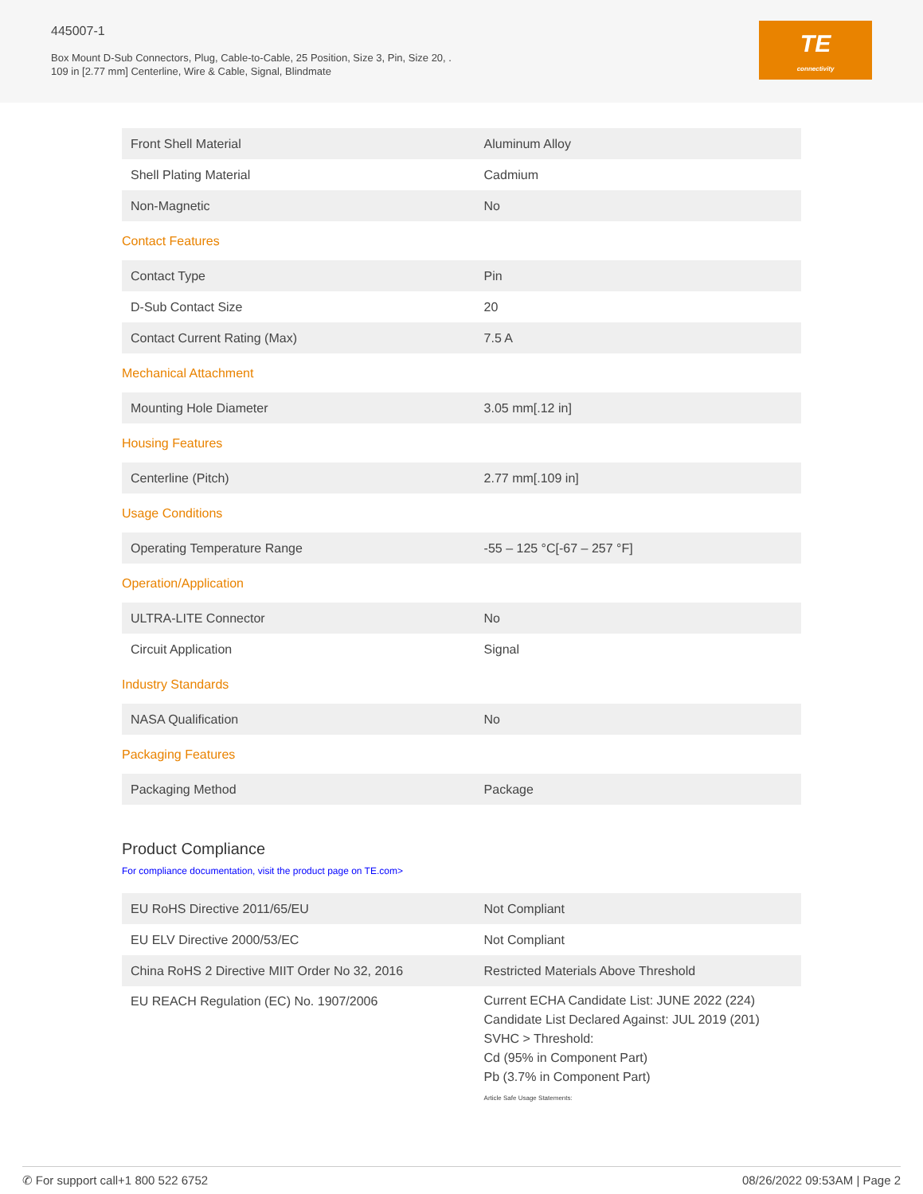445007-1
Box Mount D-Sub Connectors, Plug, Cable-to-Cable, 25 Position, Size 3, Pin, Size 20, .
109 in [2.77 mm] Centerline, Wire & Cable, Signal, Blindmate
TE
connectivity
| Front Shell Material | Aluminum Alloy |
| Shell Plating Material | Cadmium |
| Non-Magnetic | No |
Contact Features
| Contact Type | Pin |
| D-Sub Contact Size | 20 |
| Contact Current Rating (Max) | 7.5 A |
Mechanical Attachment
| Mounting Hole Diameter | 3.05 mm[.12 in] |
Housing Features
| Centerline (Pitch) | 2.77 mm[.109 in] |
Usage Conditions
| Operating Temperature Range | -55 – 125 °C[-67 – 257 °F] |
Operation/Application
| ULTRA-LITE Connector | No |
| Circuit Application | Signal |
Industry Standards
| NASA Qualification | No |
Packaging Features
| Packaging Method | Package |
Product Compliance
For compliance documentation, visit the product page on TE.com>
| EU RoHS Directive 2011/65/EU | Not Compliant |
| EU ELV Directive 2000/53/EC | Not Compliant |
| China RoHS 2 Directive MIIT Order No 32, 2016 | Restricted Materials Above Threshold |
| EU REACH Regulation (EC) No. 1907/2006 | Current ECHA Candidate List: JUNE 2022 (224) Candidate List Declared Against: JUL 2019 (201) SVHC > Threshold: Cd (95% in Component Part) Pb (3.7% in Component Part) Article Safe Usage Statements: |
✆ For support call+1 800 522 6752 08/26/2022 09:53AM | Page 2